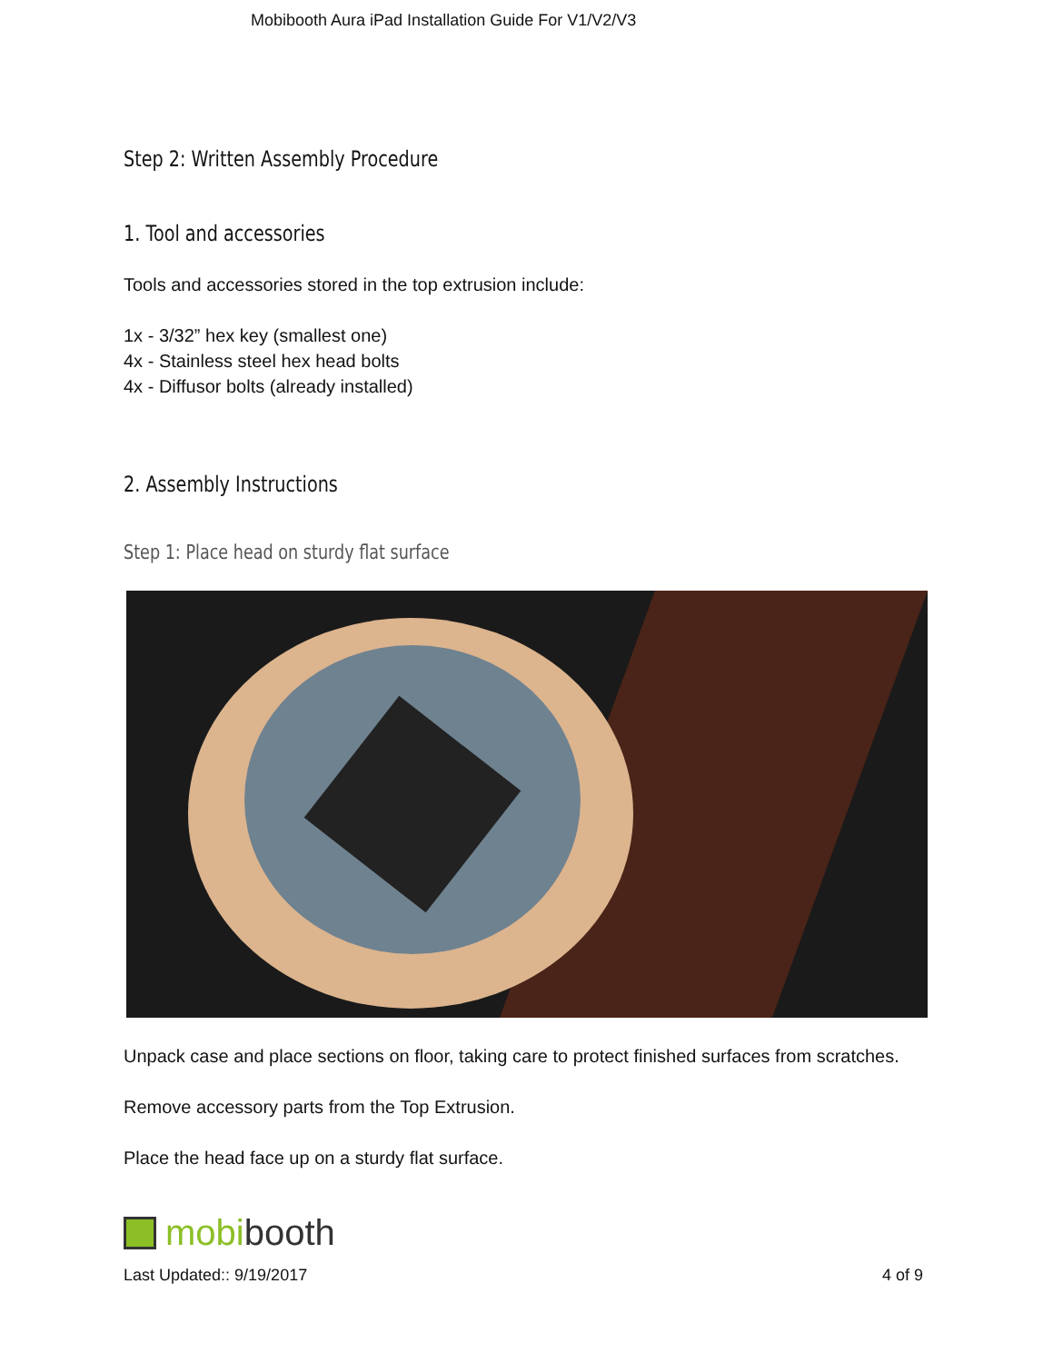Mobibooth Aura iPad Installation Guide For V1/V2/V3
Step 2: Written Assembly Procedure
1. Tool and accessories
Tools and accessories stored in the top extrusion include:
1x - 3/32” hex key (smallest one)
4x - Stainless steel hex head bolts
4x - Diffusor bolts (already installed)
2. Assembly Instructions
Step 1: Place head on sturdy flat surface
Unpack case and place sections on floor, taking care to protect finished surfaces from scratches.
Remove accessory parts from the Top Extrusion.
Place the head face up on a sturdy flat surface.
mobi booth
Last Updated:: 9/19/2017 4 of 9